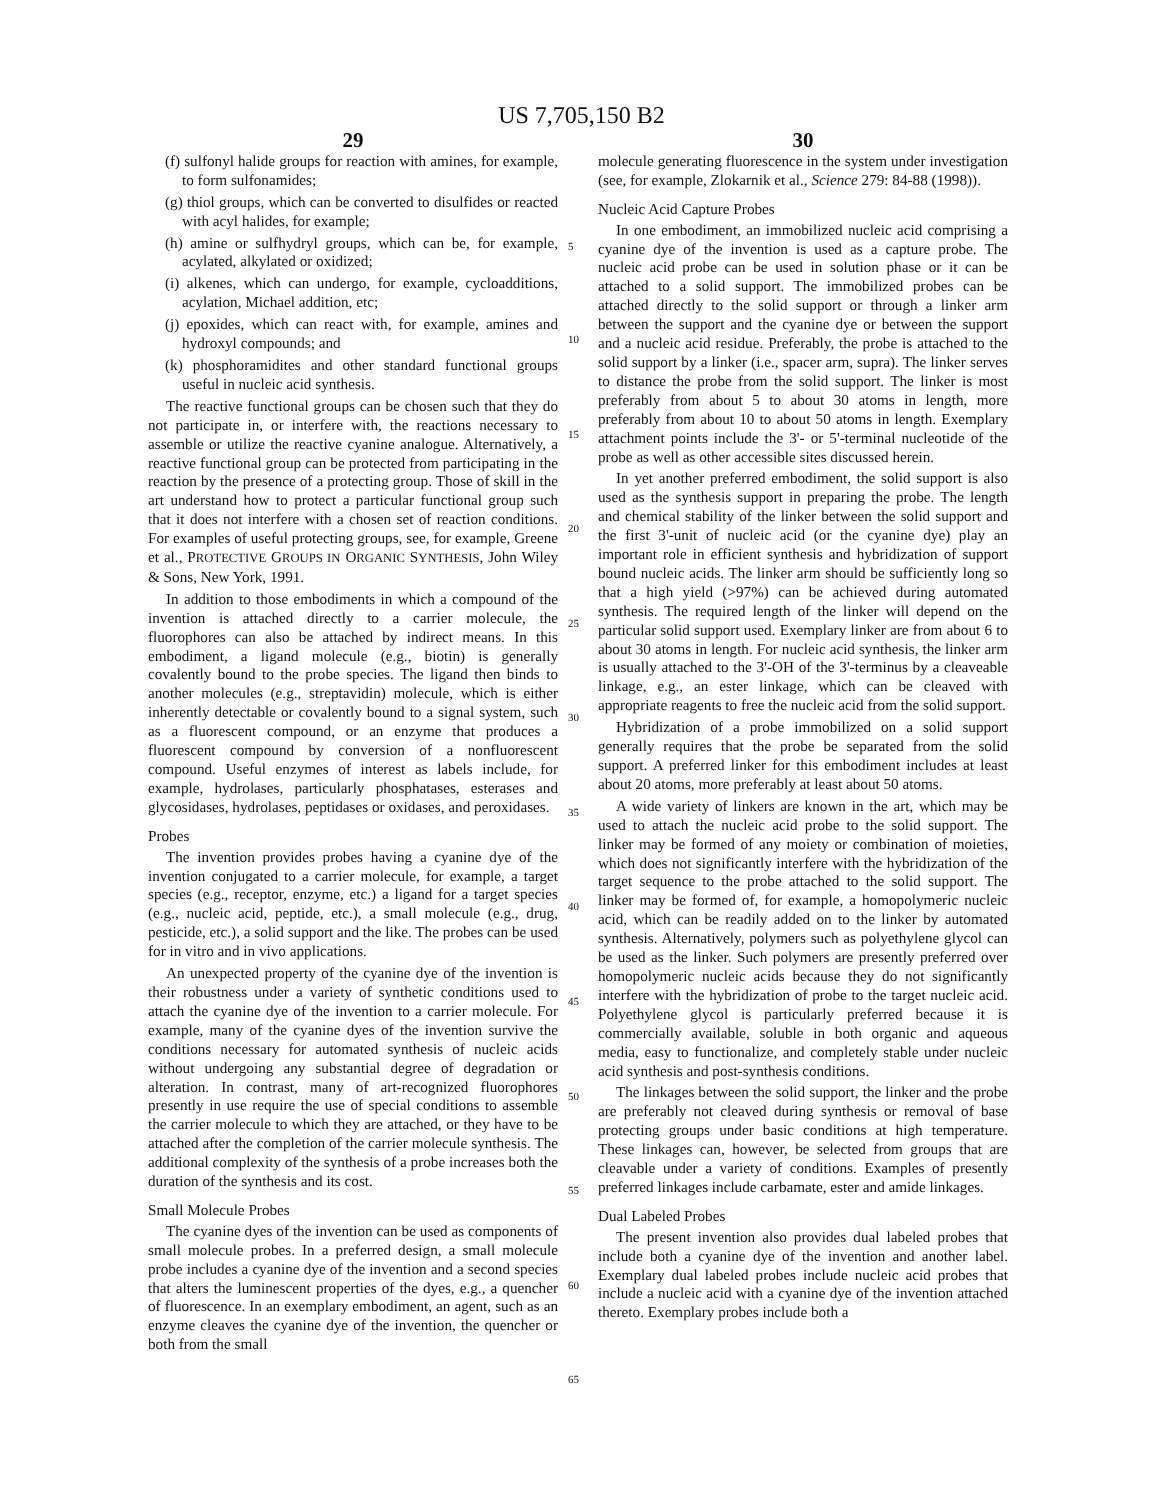US 7,705,150 B2
29
(f) sulfonyl halide groups for reaction with amines, for example, to form sulfonamides;
(g) thiol groups, which can be converted to disulfides or reacted with acyl halides, for example;
(h) amine or sulfhydryl groups, which can be, for example, acylated, alkylated or oxidized;
(i) alkenes, which can undergo, for example, cycloadditions, acylation, Michael addition, etc;
(j) epoxides, which can react with, for example, amines and hydroxyl compounds; and
(k) phosphoramidites and other standard functional groups useful in nucleic acid synthesis.
The reactive functional groups can be chosen such that they do not participate in, or interfere with, the reactions necessary to assemble or utilize the reactive cyanine analogue. Alternatively, a reactive functional group can be protected from participating in the reaction by the presence of a protecting group. Those of skill in the art understand how to protect a particular functional group such that it does not interfere with a chosen set of reaction conditions. For examples of useful protecting groups, see, for example, Greene et al., PROTECTIVE GROUPS IN ORGANIC SYNTHESIS, John Wiley & Sons, New York, 1991.
In addition to those embodiments in which a compound of the invention is attached directly to a carrier molecule, the fluorophores can also be attached by indirect means. In this embodiment, a ligand molecule (e.g., biotin) is generally covalently bound to the probe species. The ligand then binds to another molecules (e.g., streptavidin) molecule, which is either inherently detectable or covalently bound to a signal system, such as a fluorescent compound, or an enzyme that produces a fluorescent compound by conversion of a nonfluorescent compound. Useful enzymes of interest as labels include, for example, hydrolases, particularly phosphatases, esterases and glycosidases, hydrolases, peptidases or oxidases, and peroxidases.
Probes
The invention provides probes having a cyanine dye of the invention conjugated to a carrier molecule, for example, a target species (e.g., receptor, enzyme, etc.) a ligand for a target species (e.g., nucleic acid, peptide, etc.), a small molecule (e.g., drug, pesticide, etc.), a solid support and the like. The probes can be used for in vitro and in vivo applications.
An unexpected property of the cyanine dye of the invention is their robustness under a variety of synthetic conditions used to attach the cyanine dye of the invention to a carrier molecule. For example, many of the cyanine dyes of the invention survive the conditions necessary for automated synthesis of nucleic acids without undergoing any substantial degree of degradation or alteration. In contrast, many of art-recognized fluorophores presently in use require the use of special conditions to assemble the carrier molecule to which they are attached, or they have to be attached after the completion of the carrier molecule synthesis. The additional complexity of the synthesis of a probe increases both the duration of the synthesis and its cost.
Small Molecule Probes
The cyanine dyes of the invention can be used as components of small molecule probes. In a preferred design, a small molecule probe includes a cyanine dye of the invention and a second species that alters the luminescent properties of the dyes, e.g., a quencher of fluorescence. In an exemplary embodiment, an agent, such as an enzyme cleaves the cyanine dye of the invention, the quencher or both from the small
5
10
15
20
25
30
35
40
45
50
55
60
65
30
molecule generating fluorescence in the system under investigation (see, for example, Zlokarnik et al., Science 279: 84-88 (1998)).
Nucleic Acid Capture Probes
In one embodiment, an immobilized nucleic acid comprising a cyanine dye of the invention is used as a capture probe. The nucleic acid probe can be used in solution phase or it can be attached to a solid support. The immobilized probes can be attached directly to the solid support or through a linker arm between the support and the cyanine dye or between the support and a nucleic acid residue. Preferably, the probe is attached to the solid support by a linker (i.e., spacer arm, supra). The linker serves to distance the probe from the solid support. The linker is most preferably from about 5 to about 30 atoms in length, more preferably from about 10 to about 50 atoms in length. Exemplary attachment points include the 3'- or 5'-terminal nucleotide of the probe as well as other accessible sites discussed herein.
In yet another preferred embodiment, the solid support is also used as the synthesis support in preparing the probe. The length and chemical stability of the linker between the solid support and the first 3'-unit of nucleic acid (or the cyanine dye) play an important role in efficient synthesis and hybridization of support bound nucleic acids. The linker arm should be sufficiently long so that a high yield (>97%) can be achieved during automated synthesis. The required length of the linker will depend on the particular solid support used. Exemplary linker are from about 6 to about 30 atoms in length. For nucleic acid synthesis, the linker arm is usually attached to the 3'-OH of the 3'-terminus by a cleaveable linkage, e.g., an ester linkage, which can be cleaved with appropriate reagents to free the nucleic acid from the solid support.
Hybridization of a probe immobilized on a solid support generally requires that the probe be separated from the solid support. A preferred linker for this embodiment includes at least about 20 atoms, more preferably at least about 50 atoms.
A wide variety of linkers are known in the art, which may be used to attach the nucleic acid probe to the solid support. The linker may be formed of any moiety or combination of moieties, which does not significantly interfere with the hybridization of the target sequence to the probe attached to the solid support. The linker may be formed of, for example, a homopolymeric nucleic acid, which can be readily added on to the linker by automated synthesis. Alternatively, polymers such as polyethylene glycol can be used as the linker. Such polymers are presently preferred over homopolymeric nucleic acids because they do not significantly interfere with the hybridization of probe to the target nucleic acid. Polyethylene glycol is particularly preferred because it is commercially available, soluble in both organic and aqueous media, easy to functionalize, and completely stable under nucleic acid synthesis and post-synthesis conditions.
The linkages between the solid support, the linker and the probe are preferably not cleaved during synthesis or removal of base protecting groups under basic conditions at high temperature. These linkages can, however, be selected from groups that are cleavable under a variety of conditions. Examples of presently preferred linkages include carbamate, ester and amide linkages.
Dual Labeled Probes
The present invention also provides dual labeled probes that include both a cyanine dye of the invention and another label. Exemplary dual labeled probes include nucleic acid probes that include a nucleic acid with a cyanine dye of the invention attached thereto. Exemplary probes include both a